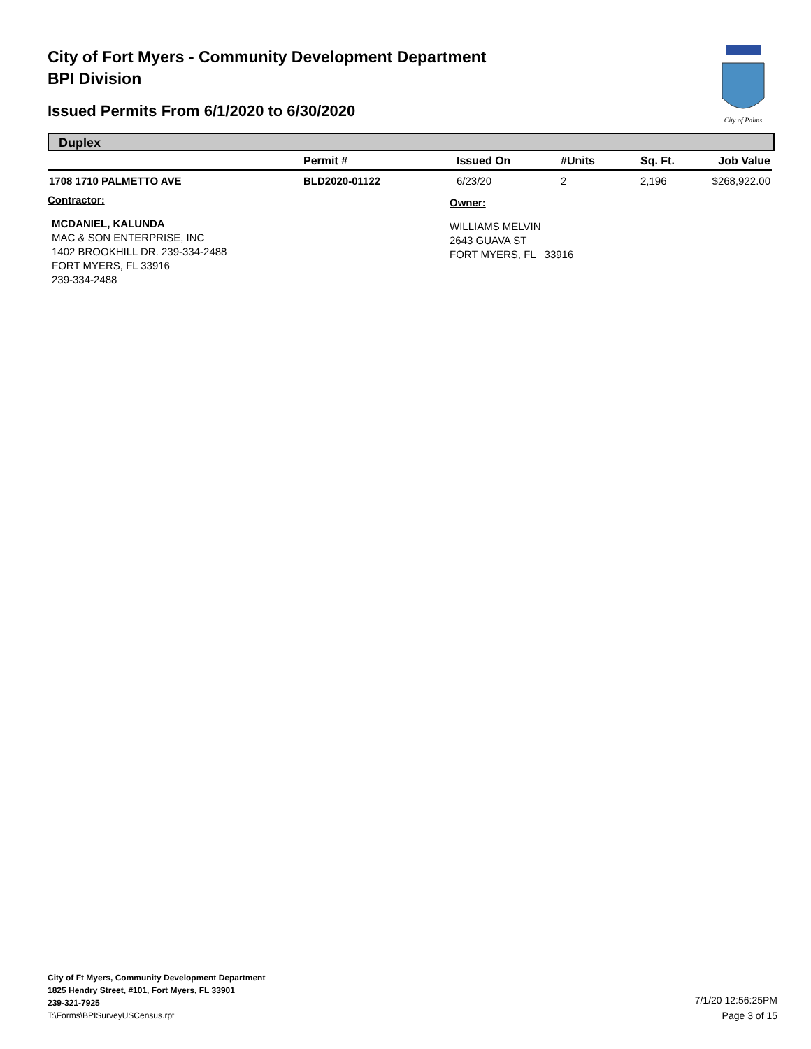City of Fort Myers - Community Development Department
BPI Division
Issued Permits From 6/1/2020 to 6/30/2020
City of Palms
Duplex
| | Permit # | Issued On | #Units | Sq. Ft. | Job Value |
| --- | --- | --- | --- | --- | --- |
| 1708 1710 PALMETTO AVE | BLD2020-01122 | 6/23/20 | 2 | 2,196 | $268,922.00 |
Contractor: Owner:
MCDANIEL, KALUNDA
MAC & SON ENTERPRISE, INC
1402 BROOKHILL DR. 239-334-2488
FORT MYERS, FL 33916
239-334-2488
WILLIAMS MELVIN
2643 GUAVA ST
FORT MYERS, FL 33916
City of Ft Myers, Community Development Department
1825 Hendry Street, #101, Fort Myers, FL 33901
239-321-7925
T:\Forms\BPISurveyUSCensus.rpt
7/1/20 12:56:25PM
Page 3 of 15